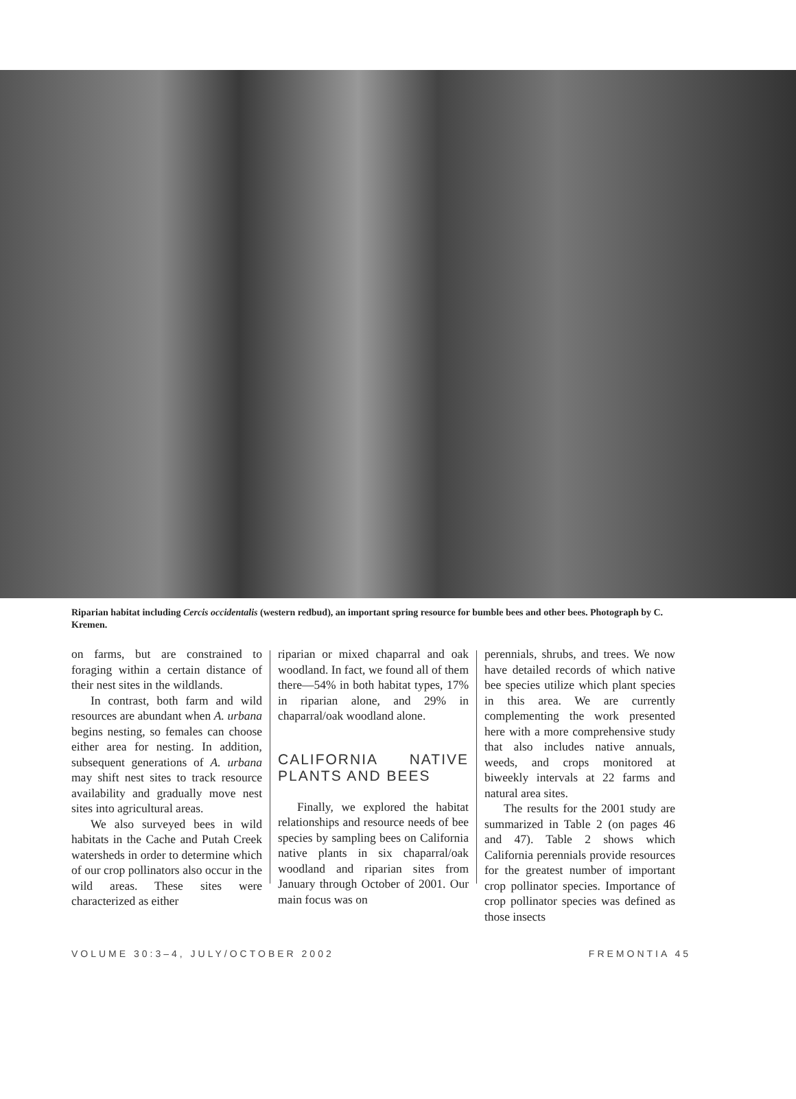Riparian habitat including Cercis occidentalis (western redbud), an important spring resource for bumble bees and other bees. Photograph by C. Kremen.
on farms, but are constrained to foraging within a certain distance of their nest sites in the wildlands.
In contrast, both farm and wild resources are abundant when A. urbana begins nesting, so females can choose either area for nesting. In addition, subsequent generations of A. urbana may shift nest sites to track resource availability and gradually move nest sites into agricultural areas.
We also surveyed bees in wild habitats in the Cache and Putah Creek watersheds in order to determine which of our crop pollinators also occur in the wild areas. These sites were characterized as either
riparian or mixed chaparral and oak woodland. In fact, we found all of them there—54% in both habitat types, 17% in riparian alone, and 29% in chaparral/oak woodland alone.
CALIFORNIA NATIVE PLANTS AND BEES
Finally, we explored the habitat relationships and resource needs of bee species by sampling bees on California native plants in six chaparral/oak woodland and riparian sites from January through October of 2001. Our main focus was on
perennials, shrubs, and trees. We now have detailed records of which native bee species utilize which plant species in this area. We are currently complementing the work presented here with a more comprehensive study that also includes native annuals, weeds, and crops monitored at biweekly intervals at 22 farms and natural area sites.
The results for the 2001 study are summarized in Table 2 (on pages 46 and 47). Table 2 shows which California perennials provide resources for the greatest number of important crop pollinator species. Importance of crop pollinator species was defined as those insects
VOLUME 30:3–4, JULY/OCTOBER 2002 FREMONTIA 45